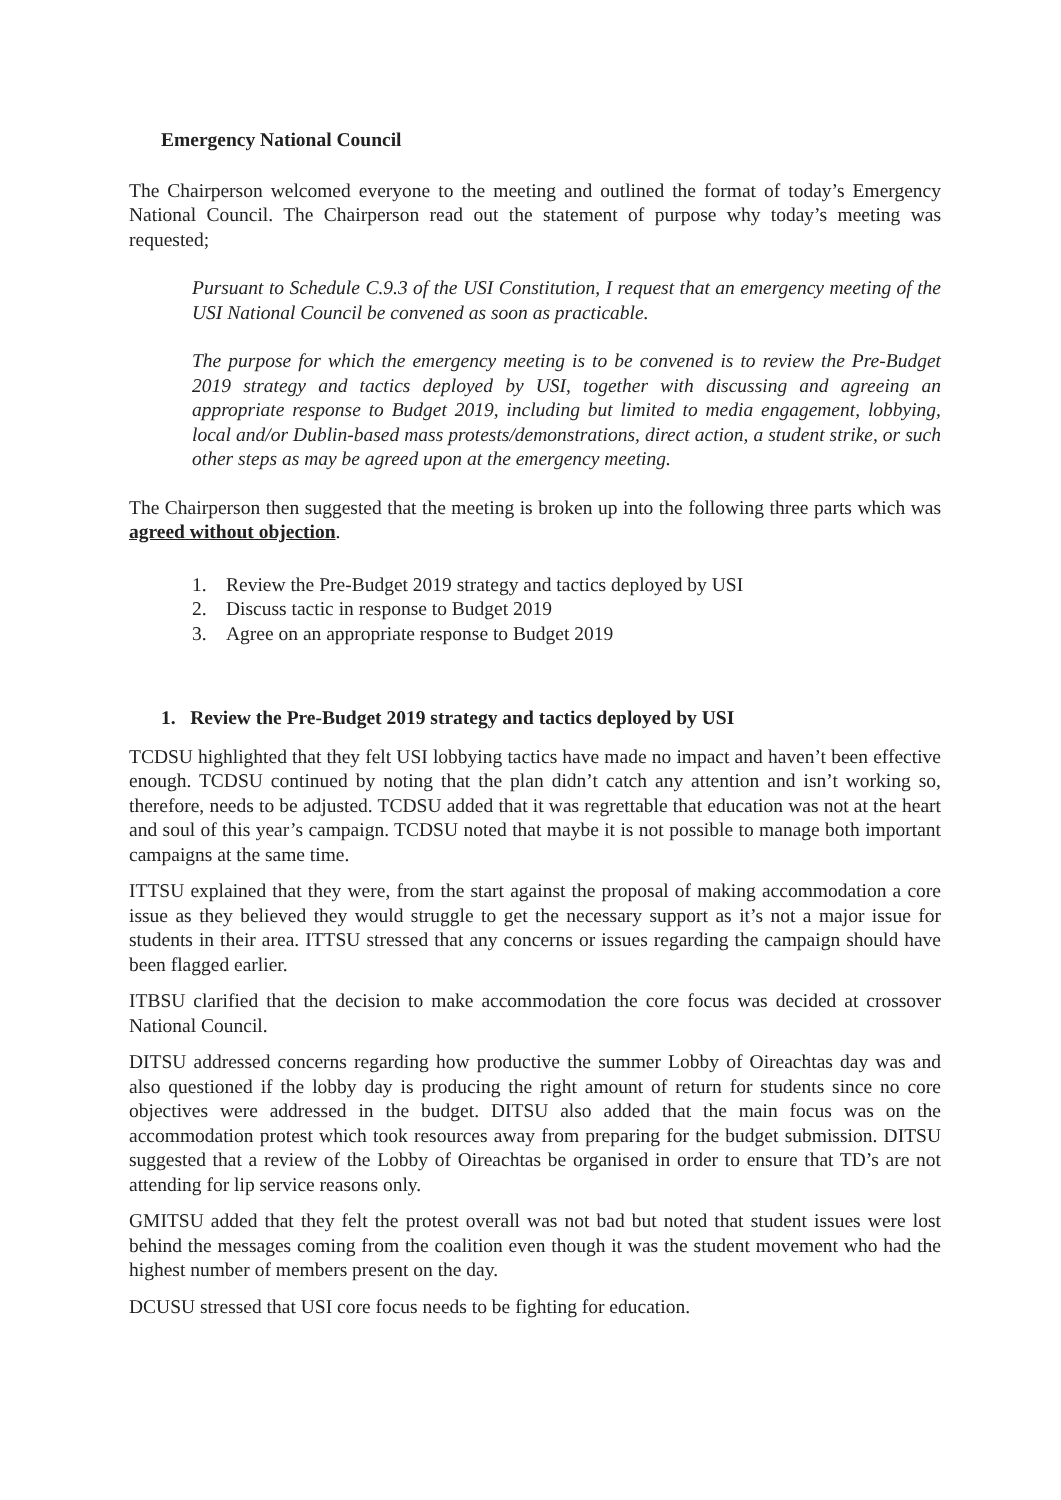Emergency National Council
The Chairperson welcomed everyone to the meeting and outlined the format of today’s Emergency National Council. The Chairperson read out the statement of purpose why today’s meeting was requested;
Pursuant to Schedule C.9.3 of the USI Constitution, I request that an emergency meeting of the USI National Council be convened as soon as practicable.
The purpose for which the emergency meeting is to be convened is to review the Pre-Budget 2019 strategy and tactics deployed by USI, together with discussing and agreeing an appropriate response to Budget 2019, including but limited to media engagement, lobbying, local and/or Dublin-based mass protests/demonstrations, direct action, a student strike, or such other steps as may be agreed upon at the emergency meeting.
The Chairperson then suggested that the meeting is broken up into the following three parts which was agreed without objection.
1. Review the Pre-Budget 2019 strategy and tactics deployed by USI
2. Discuss tactic in response to Budget 2019
3. Agree on an appropriate response to Budget 2019
1. Review the Pre-Budget 2019 strategy and tactics deployed by USI
TCDSU highlighted that they felt USI lobbying tactics have made no impact and haven’t been effective enough. TCDSU continued by noting that the plan didn’t catch any attention and isn’t working so, therefore, needs to be adjusted. TCDSU added that it was regrettable that education was not at the heart and soul of this year’s campaign. TCDSU noted that maybe it is not possible to manage both important campaigns at the same time.
ITTSU explained that they were, from the start against the proposal of making accommodation a core issue as they believed they would struggle to get the necessary support as it’s not a major issue for students in their area. ITTSU stressed that any concerns or issues regarding the campaign should have been flagged earlier.
ITBSU clarified that the decision to make accommodation the core focus was decided at crossover National Council.
DITSU addressed concerns regarding how productive the summer Lobby of Oireachtas day was and also questioned if the lobby day is producing the right amount of return for students since no core objectives were addressed in the budget. DITSU also added that the main focus was on the accommodation protest which took resources away from preparing for the budget submission. DITSU suggested that a review of the Lobby of Oireachtas be organised in order to ensure that TD’s are not attending for lip service reasons only.
GMITSU added that they felt the protest overall was not bad but noted that student issues were lost behind the messages coming from the coalition even though it was the student movement who had the highest number of members present on the day.
DCUSU stressed that USI core focus needs to be fighting for education.